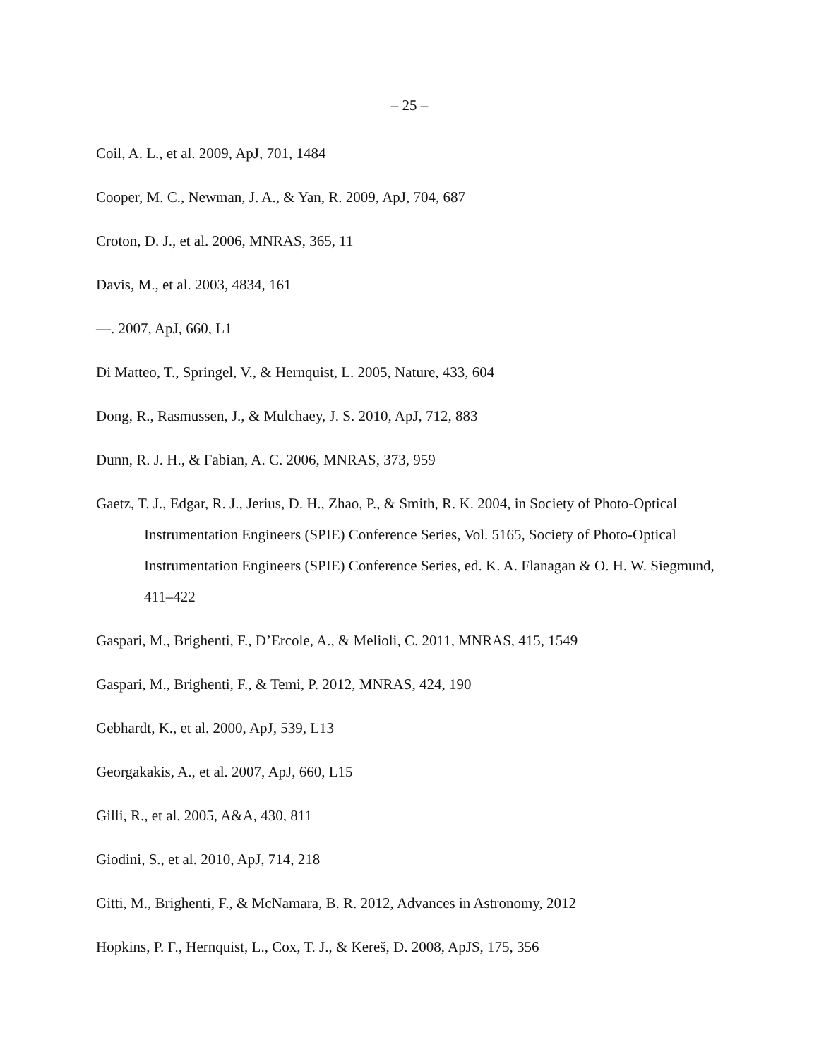– 25 –
Coil, A. L., et al. 2009, ApJ, 701, 1484
Cooper, M. C., Newman, J. A., & Yan, R. 2009, ApJ, 704, 687
Croton, D. J., et al. 2006, MNRAS, 365, 11
Davis, M., et al. 2003, 4834, 161
—. 2007, ApJ, 660, L1
Di Matteo, T., Springel, V., & Hernquist, L. 2005, Nature, 433, 604
Dong, R., Rasmussen, J., & Mulchaey, J. S. 2010, ApJ, 712, 883
Dunn, R. J. H., & Fabian, A. C. 2006, MNRAS, 373, 959
Gaetz, T. J., Edgar, R. J., Jerius, D. H., Zhao, P., & Smith, R. K. 2004, in Society of Photo-Optical Instrumentation Engineers (SPIE) Conference Series, Vol. 5165, Society of Photo-Optical Instrumentation Engineers (SPIE) Conference Series, ed. K. A. Flanagan & O. H. W. Siegmund, 411–422
Gaspari, M., Brighenti, F., D’Ercole, A., & Melioli, C. 2011, MNRAS, 415, 1549
Gaspari, M., Brighenti, F., & Temi, P. 2012, MNRAS, 424, 190
Gebhardt, K., et al. 2000, ApJ, 539, L13
Georgakakis, A., et al. 2007, ApJ, 660, L15
Gilli, R., et al. 2005, A&A, 430, 811
Giodini, S., et al. 2010, ApJ, 714, 218
Gitti, M., Brighenti, F., & McNamara, B. R. 2012, Advances in Astronomy, 2012
Hopkins, P. F., Hernquist, L., Cox, T. J., & Kereš, D. 2008, ApJS, 175, 356